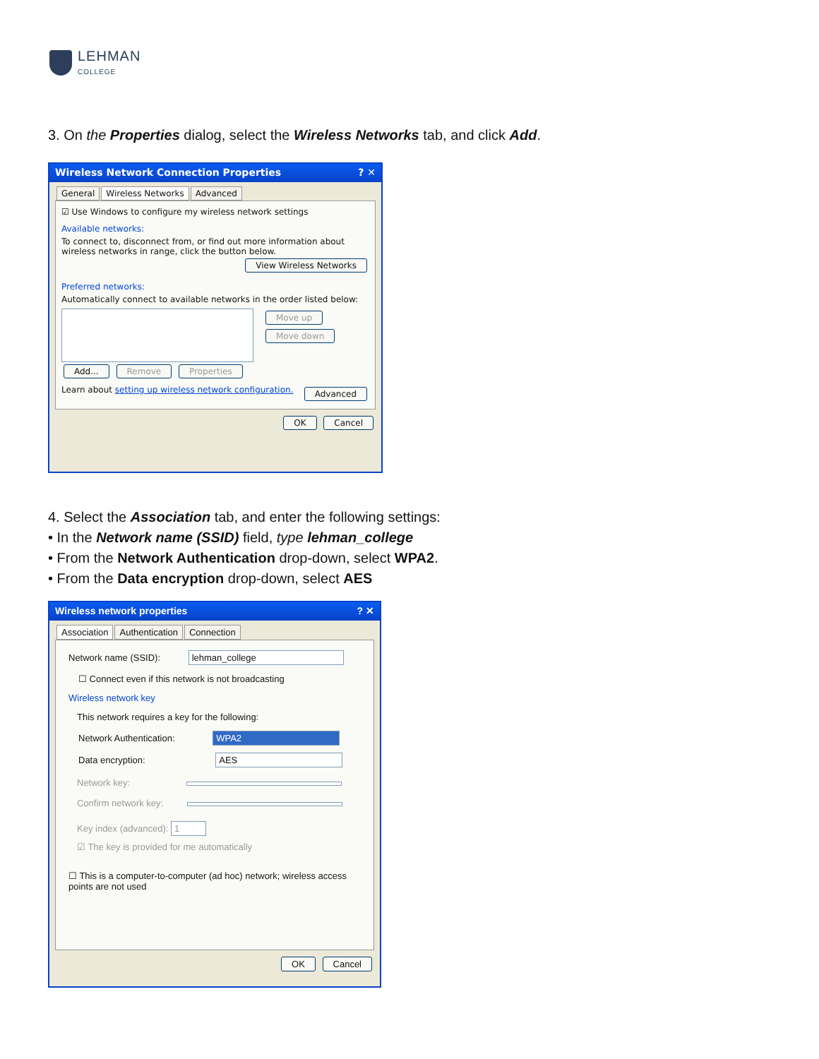LEHMAN
COLLEGE
3. On the Properties dialog, select the Wireless Networks tab, and click Add.
Wireless Network Connection Properties ? ✕
General Wireless Networks Advanced
☑ Use Windows to configure my wireless network settings
Available networks:
To connect to, disconnect from, or find out more information about wireless networks in range, click the button below.
View Wireless Networks
Preferred networks:
Automatically connect to available networks in the order listed below:
Move up
Move down
Add... Remove Properties
Learn about setting up wireless network configuration. Advanced
OK Cancel
4. Select the Association tab, and enter the following settings:
• In the Network name (SSID) field, type lehman_college
• From the Network Authentication drop-down, select WPA2.
• From the Data encryption drop-down, select AES
Wireless network properties ? ✕
Association Authentication Connection
Network name (SSID): lehman_college
☐ Connect even if this network is not broadcasting
Wireless network key
This network requires a key for the following:
Network Authentication: WPA2
Data encryption: AES
Network key:
Confirm network key:
Key index (advanced): 1
☑ The key is provided for me automatically
☐ This is a computer-to-computer (ad hoc) network; wireless access points are not used
OK Cancel